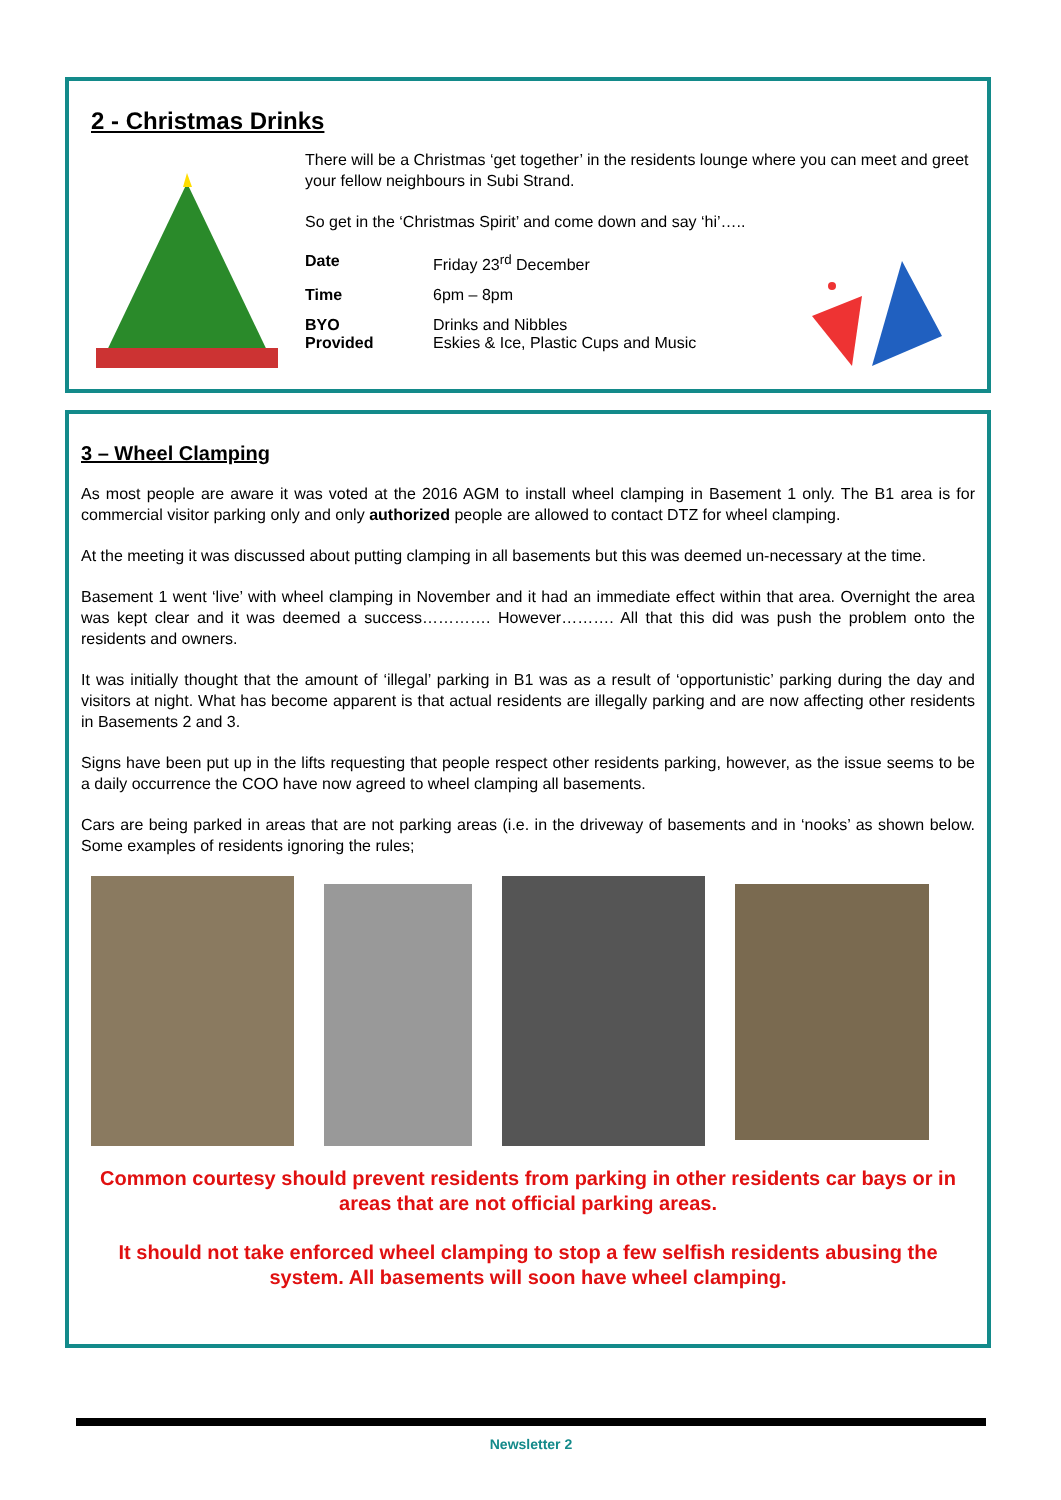2 - Christmas Drinks
There will be a Christmas ‘get together’ in the residents lounge where you can meet and greet your fellow neighbours in Subi Strand.
So get in the ‘Christmas Spirit’ and come down and say ‘hi’…..
| Date | Friday 23<sup>rd</sup> December |
| Time | 6pm – 8pm |
| BYO Provided | Drinks and Nibbles Eskies & Ice, Plastic Cups and Music |
3 – Wheel Clamping
As most people are aware it was voted at the 2016 AGM to install wheel clamping in Basement 1 only. The B1 area is for commercial visitor parking only and only authorized people are allowed to contact DTZ for wheel clamping.
At the meeting it was discussed about putting clamping in all basements but this was deemed un-necessary at the time.
Basement 1 went ‘live’ with wheel clamping in November and it had an immediate effect within that area. Overnight the area was kept clear and it was deemed a success…………. However………. All that this did was push the problem onto the residents and owners.
It was initially thought that the amount of ‘illegal’ parking in B1 was as a result of ‘opportunistic’ parking during the day and visitors at night. What has become apparent is that actual residents are illegally parking and are now affecting other residents in Basements 2 and 3.
Signs have been put up in the lifts requesting that people respect other residents parking, however, as the issue seems to be a daily occurrence the COO have now agreed to wheel clamping all basements.
Cars are being parked in areas that are not parking areas (i.e. in the driveway of basements and in ‘nooks’ as shown below. Some examples of residents ignoring the rules;
Common courtesy should prevent residents from parking in other residents car bays or in areas that are not official parking areas.
It should not take enforced wheel clamping to stop a few selfish residents abusing the system. All basements will soon have wheel clamping.
Newsletter 2